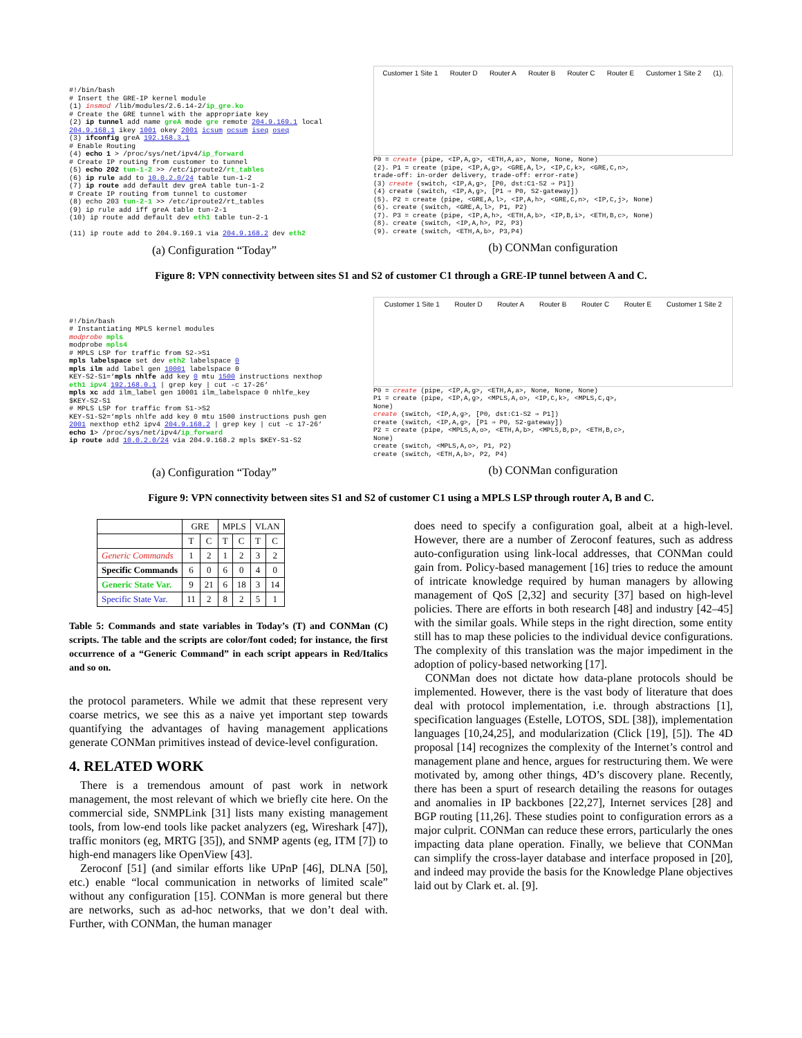#!/bin/bash # Insert the GRE-IP kernel module (1) insmod /lib/modules/2.6.14-2/ip_gre.ko # Create the GRE tunnel with the appropriate key (2) ip tunnel add name greA mode gre remote 204.9.169.1 local 204.9.168.1 ikey 1001 okey 2001 icsum ocsum iseq oseq (3) ifconfig greA 192.168.3.1 # Enable Routing (4) echo 1 > /proc/sys/net/ipv4/ip_forward # Create IP routing from customer to tunnel (5) echo 202 tun-1-2 >> /etc/iproute2/rt_tables (6) ip rule add to 10.0.2.0/24 table tun-1-2 (7) ip route add default dev greA table tun-1-2 # Create IP routing from tunnel to customer (8) echo 203 tun-2-1 >> /etc/iproute2/rt_tables (9) ip rule add iff greA table tun-2-1 (10) ip route add default dev eth1 table tun-2-1 (11) ip route add to 204.9.169.1 via 204.9.168.2 dev eth2
(a) Configuration “Today”
Customer 1 Site 1 Router D Router A Router B Router C Router E Customer 1 Site 2 (1).
P0 = create (pipe, <IP,A,g>, <ETH,A,a>, None, None, None) (2). P1 = create (pipe, <IP,A,g>, <GRE,A,l>, <IP,C,k>, <GRE,C,n>, trade-off: in-order delivery, trade-off: error-rate) (3) create (switch, <IP,A,g>, [P0, dst:C1-S2 ⇒ P1]) (4) create (switch, <IP,A,g>, [P1 ⇒ P0, S2-gateway]) (5). P2 = create (pipe, <GRE,A,l>, <IP,A,h>, <GRE,C,n>, <IP,C,j>, None) (6). create (switch, <GRE,A,l>, P1, P2) (7). P3 = create (pipe, <IP,A,h>, <ETH,A,b>, <IP,B,i>, <ETH,B,c>, None) (8). create (switch, <IP,A,h>, P2, P3) (9). create (switch, <ETH,A,b>, P3,P4)
(b) CONMan configuration
Figure 8: VPN connectivity between sites S1 and S2 of customer C1 through a GRE-IP tunnel between A and C.
#!/bin/bash # Instantiating MPLS kernel modules modprobe mpls modprobe mpls4 # MPLS LSP for traffic from S2->S1 mpls labelspace set dev eth2 labelspace 0 mpls ilm add label gen 10001 labelspace 0 KEY-S2-S1=‘mpls nhlfe add key 0 mtu 1500 instructions nexthop eth1 ipv4 192.168.0.1 | grep key | cut -c 17-26‘ mpls xc add ilm_label gen 10001 ilm_labelspace 0 nhlfe_key $KEY-S2-S1 # MPLS LSP for traffic from S1->S2 KEY-S1-S2=‘mpls nhlfe add key 0 mtu 1500 instructions push gen 2001 nexthop eth2 ipv4 204.9.168.2 | grep key | cut -c 17-26‘ echo 1> /proc/sys/net/ipv4/ip_forward ip route add 10.0.2.0/24 via 204.9.168.2 mpls $KEY-S1-S2
(a) Configuration “Today”
Customer 1 Site 1 Router D Router A Router B Router C Router E Customer 1 Site 2
P0 = create (pipe, <IP,A,g>, <ETH,A,a>, None, None, None) P1 = create (pipe, <IP,A,g>, <MPLS,A,o>, <IP,C,k>, <MPLS,C,q>, None) create (switch, <IP,A,g>, [P0, dst:C1-S2 ⇒ P1]) create (switch, <IP,A,g>, [P1 ⇒ P0, S2-gateway]) P2 = create (pipe, <MPLS,A,o>, <ETH,A,b>, <MPLS,B,p>, <ETH,B,c>, None) create (switch, <MPLS,A,o>, P1, P2) create (switch, <ETH,A,b>, P2, P4)
(b) CONMan configuration
Figure 9: VPN connectivity between sites S1 and S2 of customer C1 using a MPLS LSP through router A, B and C.
| | GRE | | MPLS | | VLAN | |
| --- | --- | --- | --- | --- | --- | --- |
| | T | C | T | C | T | C |
| Generic Commands | 1 | 2 | 1 | 2 | 3 | 2 |
| Specific Commands | 6 | 0 | 6 | 0 | 4 | 0 |
| Generic State Var. | 9 | 21 | 6 | 18 | 3 | 14 |
| Specific State Var. | 11 | 2 | 8 | 2 | 5 | 1 |
Table 5: Commands and state variables in Today’s (T) and CONMan (C) scripts. The table and the scripts are color/font coded; for instance, the first occurrence of a “Generic Command” in each script appears in Red/Italics and so on.
the protocol parameters. While we admit that these represent very coarse metrics, we see this as a naive yet important step towards quantifying the advantages of having management applications generate CONMan primitives instead of device-level configuration.
4. RELATED WORK
There is a tremendous amount of past work in network management, the most relevant of which we briefly cite here. On the commercial side, SNMPLink [31] lists many existing management tools, from low-end tools like packet analyzers (eg, Wireshark [47]), traffic monitors (eg, MRTG [35]), and SNMP agents (eg, ITM [7]) to high-end managers like OpenView [43].
Zeroconf [51] (and similar efforts like UPnP [46], DLNA [50], etc.) enable “local communication in networks of limited scale” without any configuration [15]. CONMan is more general but there are networks, such as ad-hoc networks, that we don’t deal with. Further, with CONMan, the human manager
does need to specify a configuration goal, albeit at a high-level. However, there are a number of Zeroconf features, such as address auto-configuration using link-local addresses, that CONMan could gain from. Policy-based management [16] tries to reduce the amount of intricate knowledge required by human managers by allowing management of QoS [2,32] and security [37] based on high-level policies. There are efforts in both research [48] and industry [42–45] with the similar goals. While steps in the right direction, some entity still has to map these policies to the individual device configurations. The complexity of this translation was the major impediment in the adoption of policy-based networking [17].
CONMan does not dictate how data-plane protocols should be implemented. However, there is the vast body of literature that does deal with protocol implementation, i.e. through abstractions [1], specification languages (Estelle, LOTOS, SDL [38]), implementation languages [10,24,25], and modularization (Click [19], [5]). The 4D proposal [14] recognizes the complexity of the Internet’s control and management plane and hence, argues for restructuring them. We were motivated by, among other things, 4D’s discovery plane. Recently, there has been a spurt of research detailing the reasons for outages and anomalies in IP backbones [22,27], Internet services [28] and BGP routing [11,26]. These studies point to configuration errors as a major culprit. CONMan can reduce these errors, particularly the ones impacting data plane operation. Finally, we believe that CONMan can simplify the cross-layer database and interface proposed in [20], and indeed may provide the basis for the Knowledge Plane objectives laid out by Clark et. al. [9].